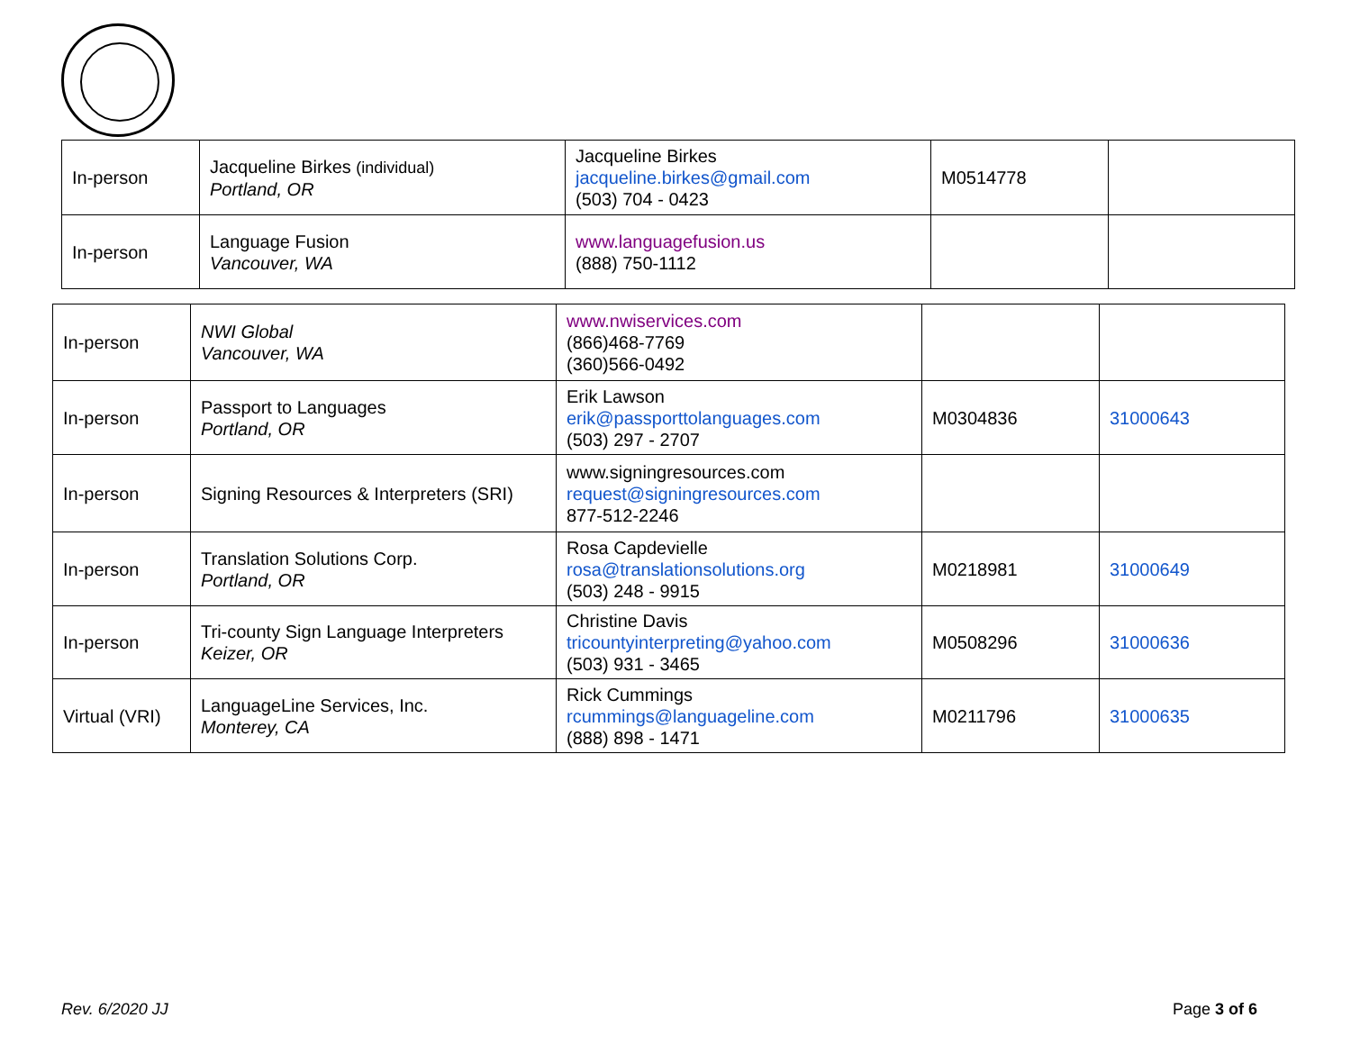| In-person | Jacqueline Birkes (individual) Portland, OR | Jacqueline Birkes jacqueline.birkes@gmail.com (503) 704 - 0423 | M0514778 | |
| In-person | Language Fusion Vancouver, WA | www.languagefusion.us (888) 750-1112 | | |
| In-person | NWI Global Vancouver, WA | www.nwiservices.com (866)468-7769 (360)566-0492 | | |
| In-person | Passport to Languages Portland, OR | Erik Lawson erik@passporttolanguages.com (503) 297 - 2707 | M0304836 | 31000643 |
| In-person | Signing Resources & Interpreters (SRI) | www.signingresources.com request@signingresources.com 877-512-2246 | | |
| In-person | Translation Solutions Corp. Portland, OR | Rosa Capdevielle rosa@translationsolutions.org (503) 248 - 9915 | M0218981 | 31000649 |
| In-person | Tri-county Sign Language Interpreters Keizer, OR | Christine Davis tricountyinterpreting@yahoo.com (503) 931 - 3465 | M0508296 | 31000636 |
| Virtual (VRI) | LanguageLine Services, Inc. Monterey, CA | Rick Cummings rcummings@languageline.com (888) 898 - 1471 | M0211796 | 31000635 |
Rev. 6/2020 JJ Page 3 of 6